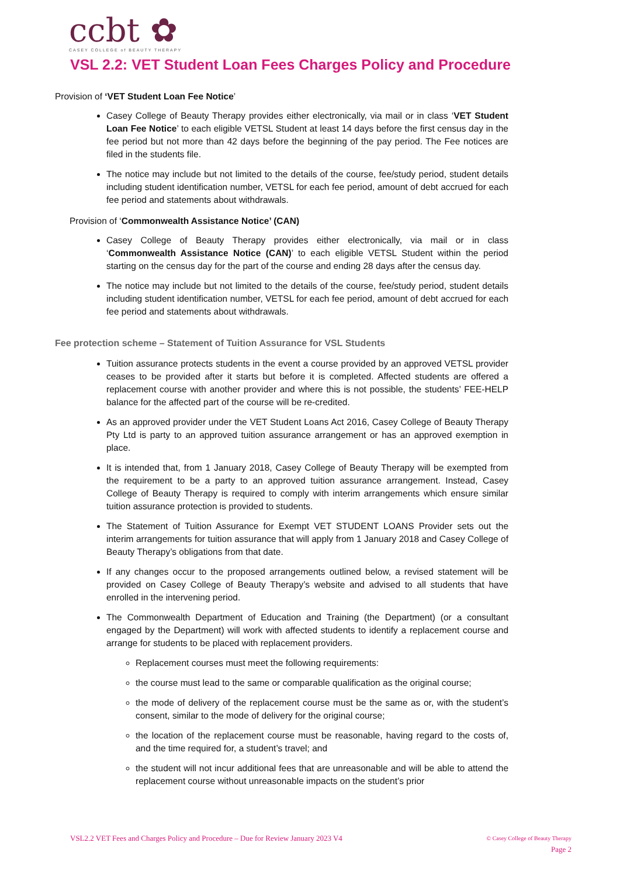ccbt ✿
CASEY COLLEGE of BEAUTY THERAPY
VSL 2.2: VET Student Loan Fees Charges Policy and Procedure
Provision of ‘VET Student Loan Fee Notice’
Casey College of Beauty Therapy provides either electronically, via mail or in class ‘VET Student Loan Fee Notice’ to each eligible VETSL Student at least 14 days before the first census day in the fee period but not more than 42 days before the beginning of the pay period. The Fee notices are filed in the students file.
The notice may include but not limited to the details of the course, fee/study period, student details including student identification number, VETSL for each fee period, amount of debt accrued for each fee period and statements about withdrawals.
Provision of ‘Commonwealth Assistance Notice’ (CAN)
Casey College of Beauty Therapy provides either electronically, via mail or in class ‘Commonwealth Assistance Notice (CAN)’ to each eligible VETSL Student within the period starting on the census day for the part of the course and ending 28 days after the census day.
The notice may include but not limited to the details of the course, fee/study period, student details including student identification number, VETSL for each fee period, amount of debt accrued for each fee period and statements about withdrawals.
Fee protection scheme – Statement of Tuition Assurance for VSL Students
Tuition assurance protects students in the event a course provided by an approved VETSL provider ceases to be provided after it starts but before it is completed. Affected students are offered a replacement course with another provider and where this is not possible, the students’ FEE-HELP balance for the affected part of the course will be re-credited.
As an approved provider under the VET Student Loans Act 2016, Casey College of Beauty Therapy Pty Ltd is party to an approved tuition assurance arrangement or has an approved exemption in place.
It is intended that, from 1 January 2018, Casey College of Beauty Therapy will be exempted from the requirement to be a party to an approved tuition assurance arrangement. Instead, Casey College of Beauty Therapy is required to comply with interim arrangements which ensure similar tuition assurance protection is provided to students.
The Statement of Tuition Assurance for Exempt VET STUDENT LOANS Provider sets out the interim arrangements for tuition assurance that will apply from 1 January 2018 and Casey College of Beauty Therapy’s obligations from that date.
If any changes occur to the proposed arrangements outlined below, a revised statement will be provided on Casey College of Beauty Therapy’s website and advised to all students that have enrolled in the intervening period.
The Commonwealth Department of Education and Training (the Department) (or a consultant engaged by the Department) will work with affected students to identify a replacement course and arrange for students to be placed with replacement providers.
Replacement courses must meet the following requirements:
the course must lead to the same or comparable qualification as the original course;
the mode of delivery of the replacement course must be the same as or, with the student’s consent, similar to the mode of delivery for the original course;
the location of the replacement course must be reasonable, having regard to the costs of, and the time required for, a student’s travel; and
the student will not incur additional fees that are unreasonable and will be able to attend the replacement course without unreasonable impacts on the student’s prior
VSL2.2 VET Fees and Charges Policy and Procedure – Due for Review January 2023 V4
© Casey College of Beauty Therapy
Page 2